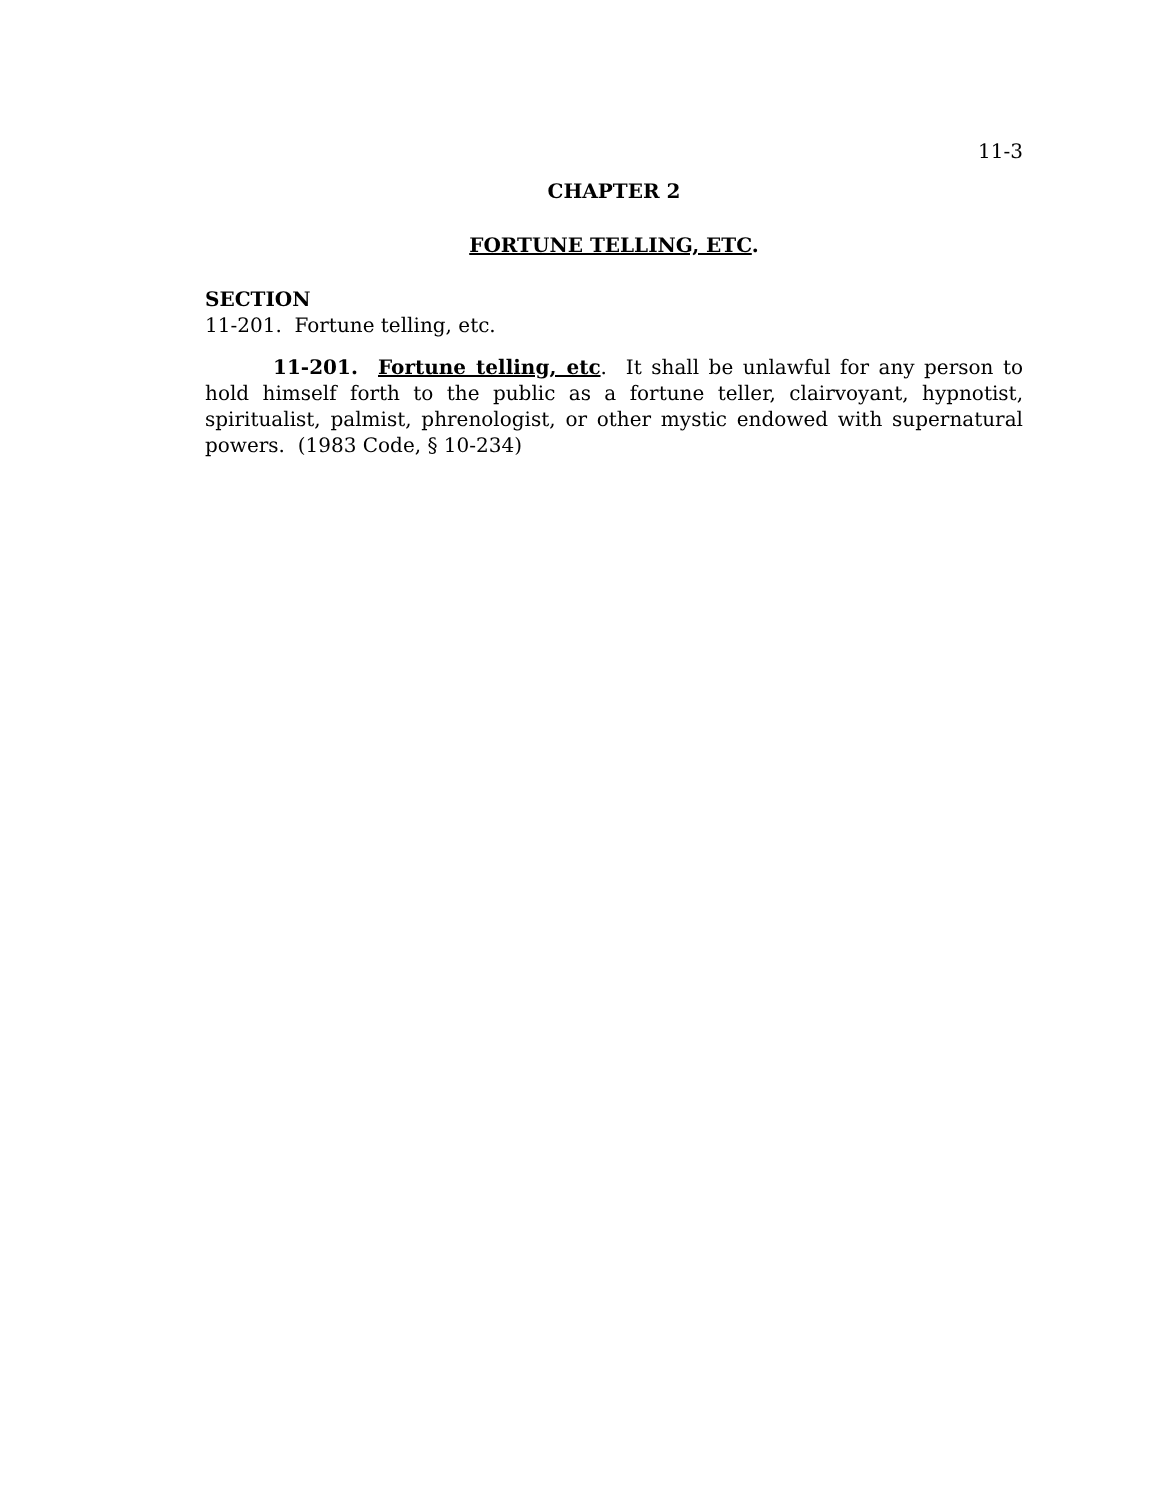11-3
CHAPTER 2
FORTUNE TELLING, ETC.
SECTION
11-201. Fortune telling, etc.
11-201. Fortune telling, etc. It shall be unlawful for any person to hold himself forth to the public as a fortune teller, clairvoyant, hypnotist, spiritualist, palmist, phrenologist, or other mystic endowed with supernatural powers. (1983 Code, § 10-234)